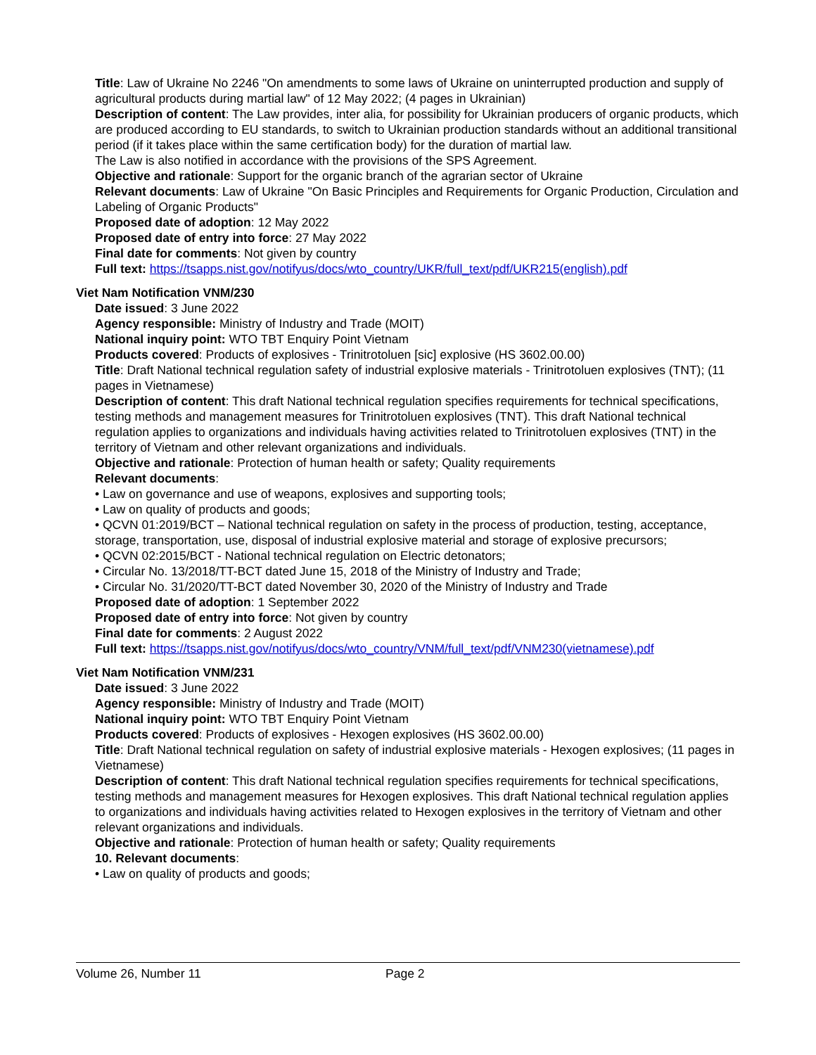Title: Law of Ukraine No 2246 "On amendments to some laws of Ukraine on uninterrupted production and supply of agricultural products during martial law" of 12 May 2022; (4 pages in Ukrainian)
Description of content: The Law provides, inter alia, for possibility for Ukrainian producers of organic products, which are produced according to EU standards, to switch to Ukrainian production standards without an additional transitional period (if it takes place within the same certification body) for the duration of martial law.
The Law is also notified in accordance with the provisions of the SPS Agreement.
Objective and rationale: Support for the organic branch of the agrarian sector of Ukraine
Relevant documents: Law of Ukraine "On Basic Principles and Requirements for Organic Production, Circulation and Labeling of Organic Products"
Proposed date of adoption: 12 May 2022
Proposed date of entry into force: 27 May 2022
Final date for comments: Not given by country
Full text: https://tsapps.nist.gov/notifyus/docs/wto_country/UKR/full_text/pdf/UKR215(english).pdf
Viet Nam Notification VNM/230
Date issued: 3 June 2022
Agency responsible: Ministry of Industry and Trade (MOIT)
National inquiry point: WTO TBT Enquiry Point Vietnam
Products covered: Products of explosives - Trinitrotoluen [sic] explosive (HS 3602.00.00)
Title: Draft National technical regulation safety of industrial explosive materials - Trinitrotoluen explosives (TNT); (11 pages in Vietnamese)
Description of content: This draft National technical regulation specifies requirements for technical specifications, testing methods and management measures for Trinitrotoluen explosives (TNT). This draft National technical regulation applies to organizations and individuals having activities related to Trinitrotoluen explosives (TNT) in the territory of Vietnam and other relevant organizations and individuals.
Objective and rationale: Protection of human health or safety; Quality requirements
Relevant documents:
• Law on governance and use of weapons, explosives and supporting tools;
• Law on quality of products and goods;
• QCVN 01:2019/BCT – National technical regulation on safety in the process of production, testing, acceptance, storage, transportation, use, disposal of industrial explosive material and storage of explosive precursors;
• QCVN 02:2015/BCT - National technical regulation on Electric detonators;
• Circular No. 13/2018/TT-BCT dated June 15, 2018 of the Ministry of Industry and Trade;
• Circular No. 31/2020/TT-BCT dated November 30, 2020 of the Ministry of Industry and Trade
Proposed date of adoption: 1 September 2022
Proposed date of entry into force: Not given by country
Final date for comments: 2 August 2022
Full text: https://tsapps.nist.gov/notifyus/docs/wto_country/VNM/full_text/pdf/VNM230(vietnamese).pdf
Viet Nam Notification VNM/231
Date issued: 3 June 2022
Agency responsible: Ministry of Industry and Trade (MOIT)
National inquiry point: WTO TBT Enquiry Point Vietnam
Products covered: Products of explosives - Hexogen explosives (HS 3602.00.00)
Title: Draft National technical regulation on safety of industrial explosive materials - Hexogen explosives; (11 pages in Vietnamese)
Description of content: This draft National technical regulation specifies requirements for technical specifications, testing methods and management measures for Hexogen explosives. This draft National technical regulation applies to organizations and individuals having activities related to Hexogen explosives in the territory of Vietnam and other relevant organizations and individuals.
Objective and rationale: Protection of human health or safety; Quality requirements
10. Relevant documents:
• Law on quality of products and goods;
Volume 26, Number 11 Page 2